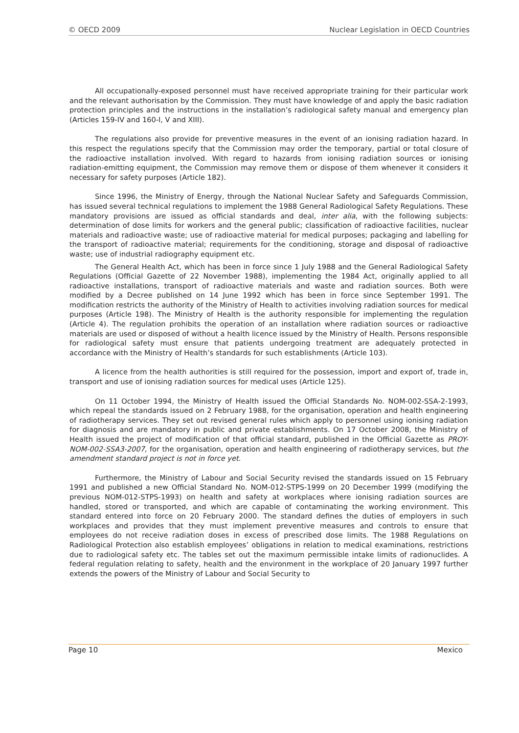© OECD 2009 Nuclear Legislation in OECD Countries
All occupationally-exposed personnel must have received appropriate training for their particular work and the relevant authorisation by the Commission. They must have knowledge of and apply the basic radiation protection principles and the instructions in the installation’s radiological safety manual and emergency plan (Articles 159-IV and 160-I, V and XIII).
The regulations also provide for preventive measures in the event of an ionising radiation hazard. In this respect the regulations specify that the Commission may order the temporary, partial or total closure of the radioactive installation involved. With regard to hazards from ionising radiation sources or ionising radiation-emitting equipment, the Commission may remove them or dispose of them whenever it considers it necessary for safety purposes (Article 182).
Since 1996, the Ministry of Energy, through the National Nuclear Safety and Safeguards Commission, has issued several technical regulations to implement the 1988 General Radiological Safety Regulations. These mandatory provisions are issued as official standards and deal, inter alia, with the following subjects: determination of dose limits for workers and the general public; classification of radioactive facilities, nuclear materials and radioactive waste; use of radioactive material for medical purposes; packaging and labelling for the transport of radioactive material; requirements for the conditioning, storage and disposal of radioactive waste; use of industrial radiography equipment etc.
The General Health Act, which has been in force since 1 July 1988 and the General Radiological Safety Regulations (Official Gazette of 22 November 1988), implementing the 1984 Act, originally applied to all radioactive installations, transport of radioactive materials and waste and radiation sources. Both were modified by a Decree published on 14 June 1992 which has been in force since September 1991. The modification restricts the authority of the Ministry of Health to activities involving radiation sources for medical purposes (Article 198). The Ministry of Health is the authority responsible for implementing the regulation (Article 4). The regulation prohibits the operation of an installation where radiation sources or radioactive materials are used or disposed of without a health licence issued by the Ministry of Health. Persons responsible for radiological safety must ensure that patients undergoing treatment are adequately protected in accordance with the Ministry of Health’s standards for such establishments (Article 103).
A licence from the health authorities is still required for the possession, import and export of, trade in, transport and use of ionising radiation sources for medical uses (Article 125).
On 11 October 1994, the Ministry of Health issued the Official Standards No. NOM-002-SSA-2-1993, which repeal the standards issued on 2 February 1988, for the organisation, operation and health engineering of radiotherapy services. They set out revised general rules which apply to personnel using ionising radiation for diagnosis and are mandatory in public and private establishments. On 17 October 2008, the Ministry of Health issued the project of modification of that official standard, published in the Official Gazette as PROY-NOM-002-SSA3-2007, for the organisation, operation and health engineering of radiotherapy services, but the amendment standard project is not in force yet.
Furthermore, the Ministry of Labour and Social Security revised the standards issued on 15 February 1991 and published a new Official Standard No. NOM-012-STPS-1999 on 20 December 1999 (modifying the previous NOM-012-STPS-1993) on health and safety at workplaces where ionising radiation sources are handled, stored or transported, and which are capable of contaminating the working environment. This standard entered into force on 20 February 2000. The standard defines the duties of employers in such workplaces and provides that they must implement preventive measures and controls to ensure that employees do not receive radiation doses in excess of prescribed dose limits. The 1988 Regulations on Radiological Protection also establish employees’ obligations in relation to medical examinations, restrictions due to radiological safety etc. The tables set out the maximum permissible intake limits of radionuclides. A federal regulation relating to safety, health and the environment in the workplace of 20 January 1997 further extends the powers of the Ministry of Labour and Social Security to
Page 10 Mexico